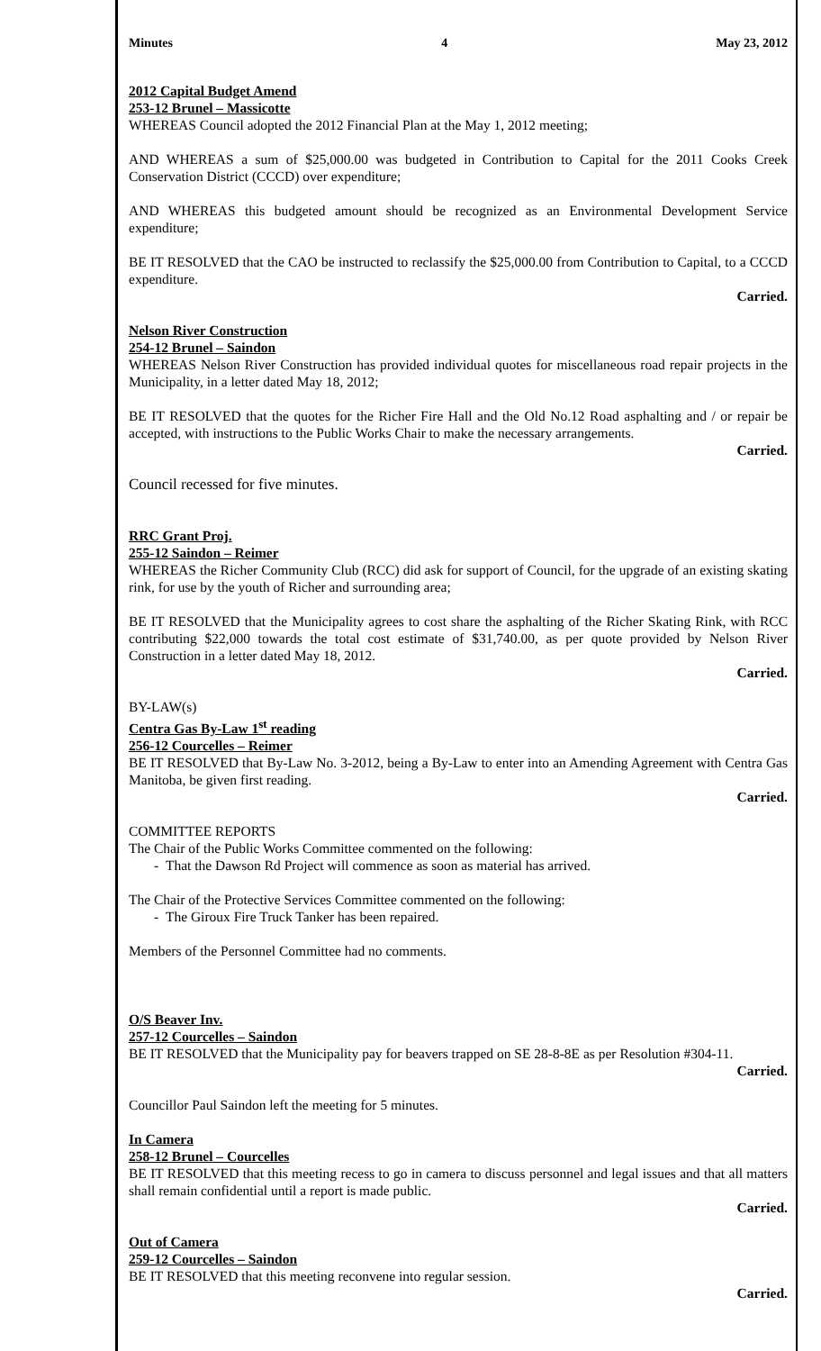Minutes 4 May 23, 2012
2012 Capital Budget Amend
253-12 Brunel – Massicotte
WHEREAS Council adopted the 2012 Financial Plan at the May 1, 2012 meeting;
AND WHEREAS a sum of $25,000.00 was budgeted in Contribution to Capital for the 2011 Cooks Creek Conservation District (CCCD) over expenditure;
AND WHEREAS this budgeted amount should be recognized as an Environmental Development Service expenditure;
BE IT RESOLVED that the CAO be instructed to reclassify the $25,000.00 from Contribution to Capital, to a CCCD expenditure.
Carried.
Nelson River Construction
254-12 Brunel – Saindon
WHEREAS Nelson River Construction has provided individual quotes for miscellaneous road repair projects in the Municipality, in a letter dated May 18, 2012;
BE IT RESOLVED that the quotes for the Richer Fire Hall and the Old No.12 Road asphalting and / or repair be accepted, with instructions to the Public Works Chair to make the necessary arrangements.
Carried.
Council recessed for five minutes.
RRC Grant Proj.
255-12 Saindon – Reimer
WHEREAS the Richer Community Club (RCC) did ask for support of Council, for the upgrade of an existing skating rink, for use by the youth of Richer and surrounding area;
BE IT RESOLVED that the Municipality agrees to cost share the asphalting of the Richer Skating Rink, with RCC contributing $22,000 towards the total cost estimate of $31,740.00, as per quote provided by Nelson River Construction in a letter dated May 18, 2012.
Carried.
BY-LAW(s)
Centra Gas By-Law 1<sup>st</sup> reading
256-12 Courcelles – Reimer
BE IT RESOLVED that By-Law No. 3-2012, being a By-Law to enter into an Amending Agreement with Centra Gas Manitoba, be given first reading.
Carried.
COMMITTEE REPORTS
The Chair of the Public Works Committee commented on the following:
- That the Dawson Rd Project will commence as soon as material has arrived.
The Chair of the Protective Services Committee commented on the following:
- The Giroux Fire Truck Tanker has been repaired.
Members of the Personnel Committee had no comments.
O/S Beaver Inv.
257-12 Courcelles – Saindon
BE IT RESOLVED that the Municipality pay for beavers trapped on SE 28-8-8E as per Resolution #304-11.
Carried.
Councillor Paul Saindon left the meeting for 5 minutes.
In Camera
258-12 Brunel – Courcelles
BE IT RESOLVED that this meeting recess to go in camera to discuss personnel and legal issues and that all matters shall remain confidential until a report is made public.
Carried.
Out of Camera
259-12 Courcelles – Saindon
BE IT RESOLVED that this meeting reconvene into regular session.
Carried.